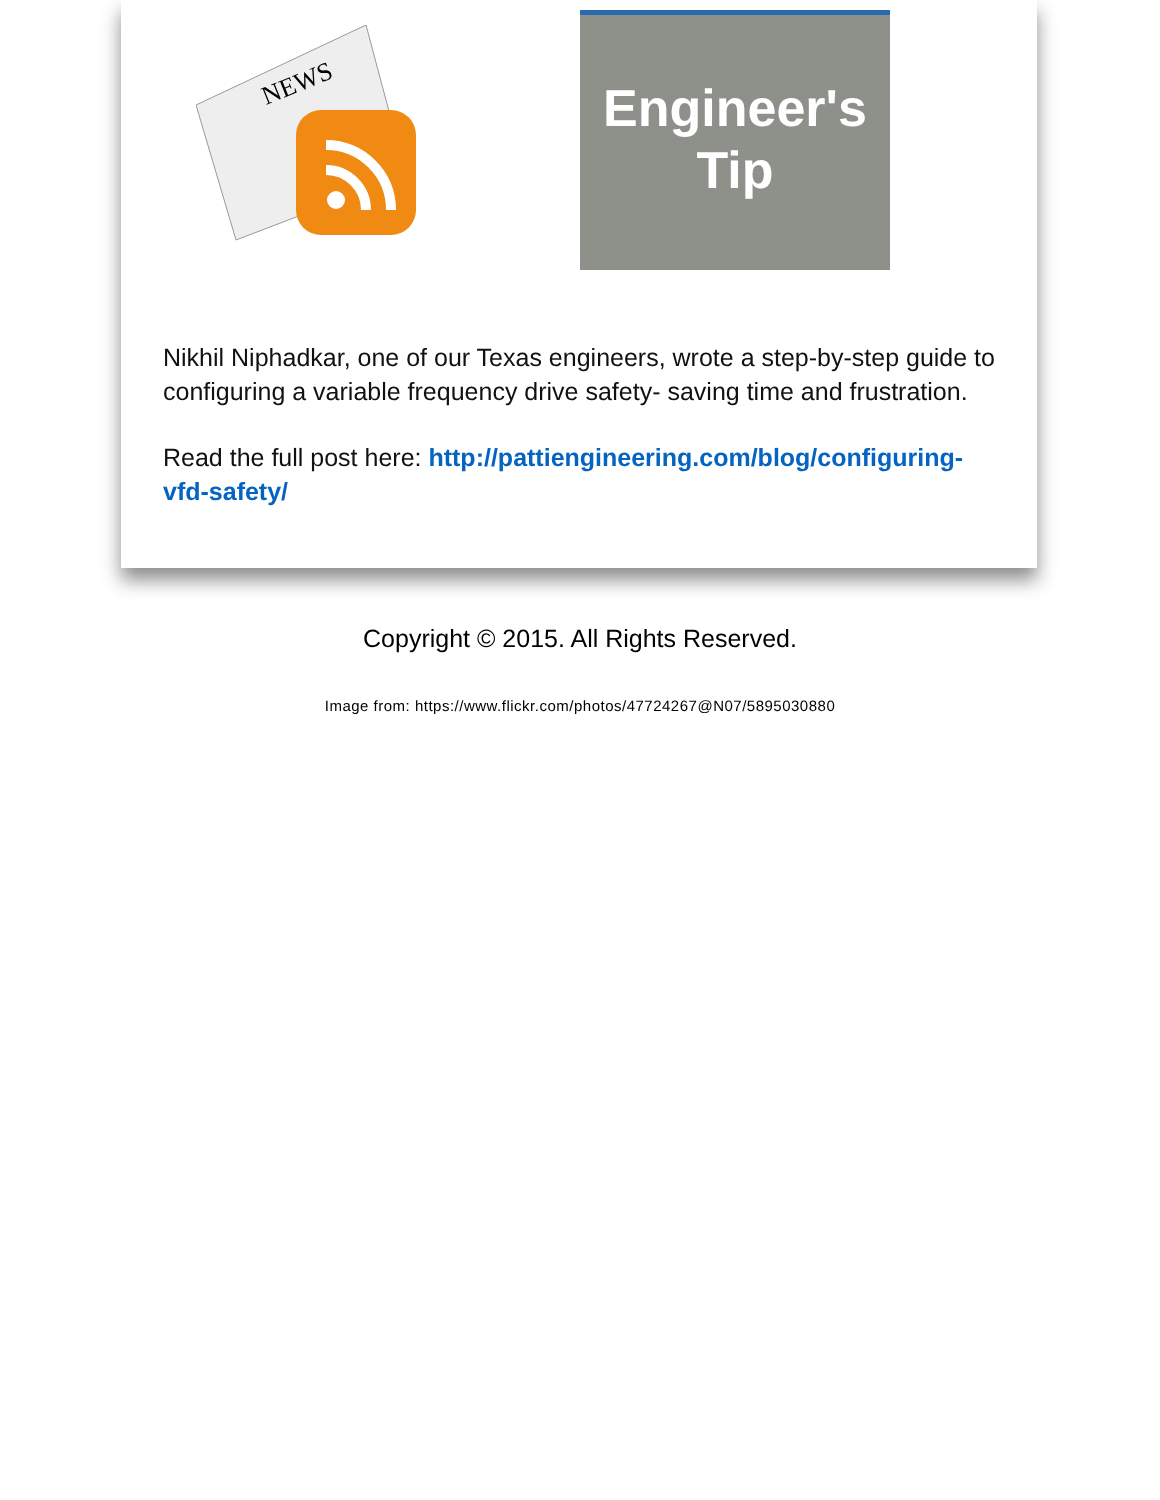NEWS
Engineer's
Tip
Nikhil Niphadkar, one of our Texas engineers, wrote a step-by-step guide to configuring a variable frequency drive safety- saving time and frustration.
Read the full post here: http://pattiengineering.com/blog/configuring-vfd-safety/
Copyright © 2015. All Rights Reserved.
Image from: https://www.flickr.com/photos/47724267@N07/5895030880